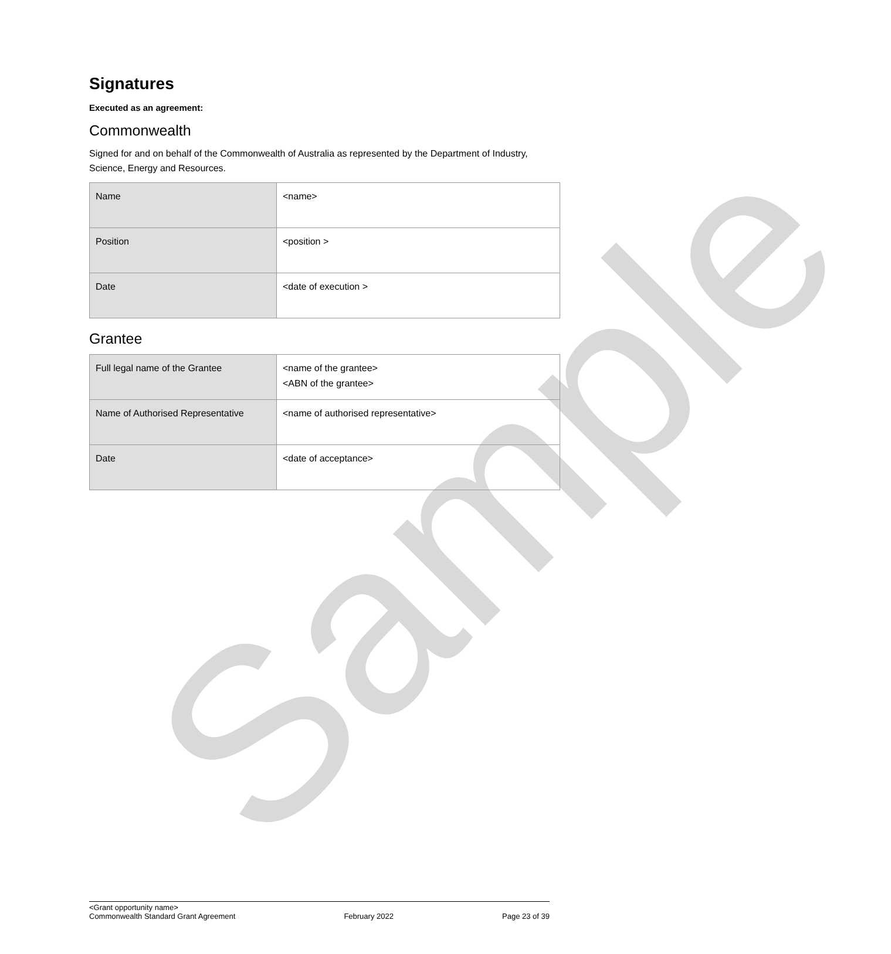Sample
Signatures
Executed as an agreement:
Commonwealth
Signed for and on behalf of the Commonwealth of Australia as represented by the Department of Industry, Science, Energy and Resources.
| Name | <name> |
| Position | <position > |
| Date | <date of execution > |
Grantee
| Full legal name of the Grantee | <name of the grantee> <ABN of the grantee> |
| Name of Authorised Representative | <name of authorised representative> |
| Date | <date of acceptance> |
<Grant opportunity name>
Commonwealth Standard Grant Agreement
February 2022
Page 23 of 39